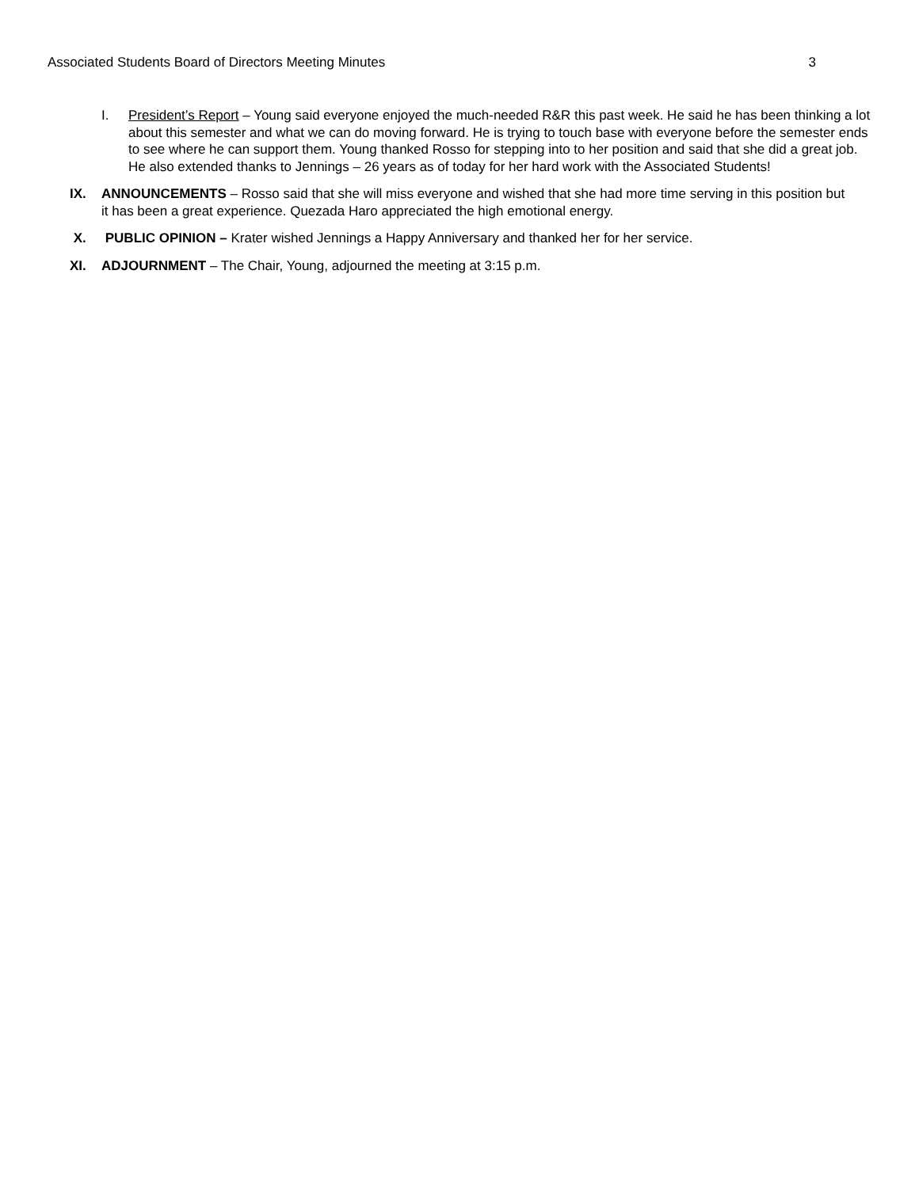Associated Students Board of Directors Meeting Minutes 3
I. President’s Report – Young said everyone enjoyed the much-needed R&R this past week. He said he has been thinking a lot about this semester and what we can do moving forward. He is trying to touch base with everyone before the semester ends to see where he can support them. Young thanked Rosso for stepping into to her position and said that she did a great job. He also extended thanks to Jennings – 26 years as of today for her hard work with the Associated Students!
IX. ANNOUNCEMENTS – Rosso said that she will miss everyone and wished that she had more time serving in this position but it has been a great experience. Quezada Haro appreciated the high emotional energy.
X. PUBLIC OPINION – Krater wished Jennings a Happy Anniversary and thanked her for her service.
XI. ADJOURNMENT – The Chair, Young, adjourned the meeting at 3:15 p.m.